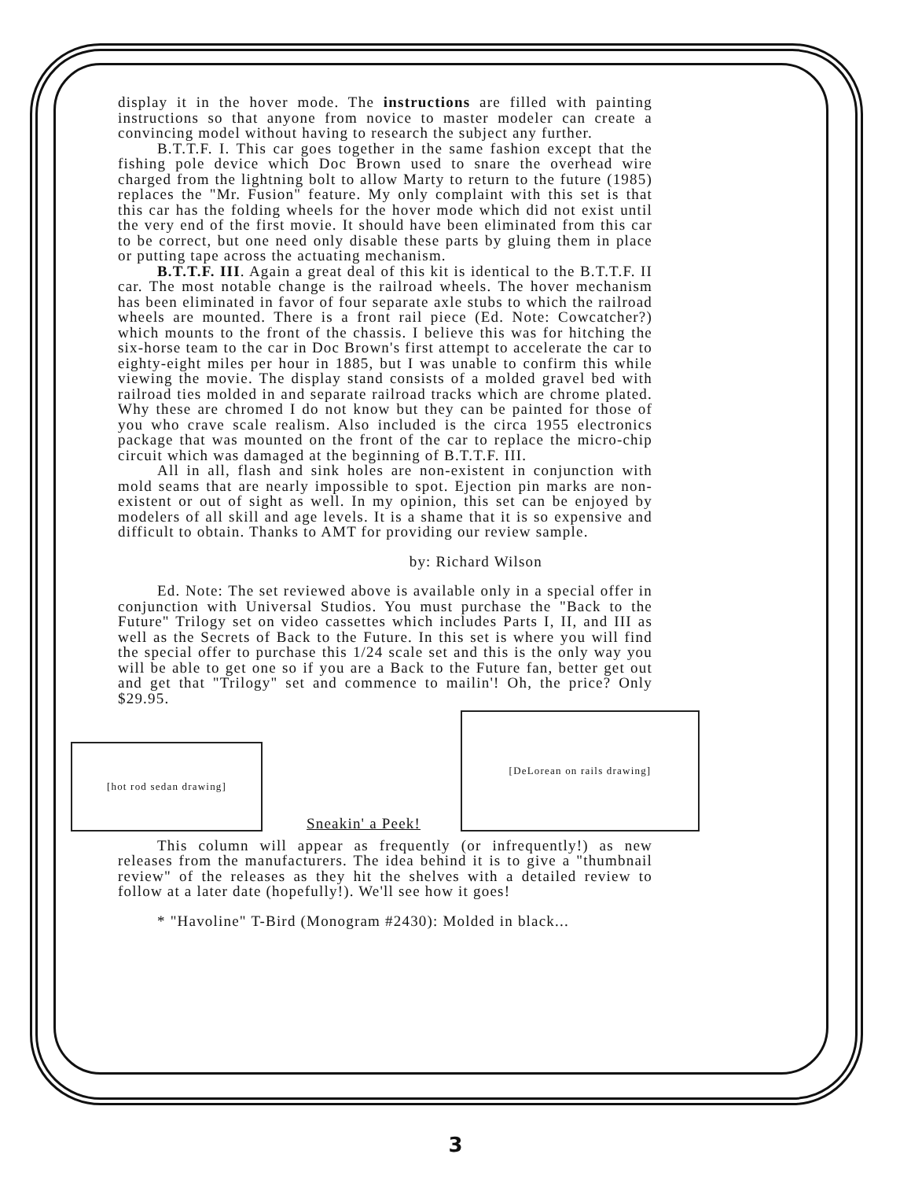display it in the hover mode. The instructions are filled with painting instructions so that anyone from novice to master modeler can create a convincing model without having to research the subject any further.
B.T.T.F. I. This car goes together in the same fashion except that the fishing pole device which Doc Brown used to snare the overhead wire charged from the lightning bolt to allow Marty to return to the future (1985) replaces the "Mr. Fusion" feature. My only complaint with this set is that this car has the folding wheels for the hover mode which did not exist until the very end of the first movie. It should have been eliminated from this car to be correct, but one need only disable these parts by gluing them in place or putting tape across the actuating mechanism.
B.T.T.F. III. Again a great deal of this kit is identical to the B.T.T.F. II car. The most notable change is the railroad wheels. The hover mechanism has been eliminated in favor of four separate axle stubs to which the railroad wheels are mounted. There is a front rail piece (Ed. Note: Cowcatcher?) which mounts to the front of the chassis. I believe this was for hitching the six-horse team to the car in Doc Brown's first attempt to accelerate the car to eighty-eight miles per hour in 1885, but I was unable to confirm this while viewing the movie. The display stand consists of a molded gravel bed with railroad ties molded in and separate railroad tracks which are chrome plated. Why these are chromed I do not know but they can be painted for those of you who crave scale realism. Also included is the circa 1955 electronics package that was mounted on the front of the car to replace the micro-chip circuit which was damaged at the beginning of B.T.T.F. III.
All in all, flash and sink holes are non-existent in conjunction with mold seams that are nearly impossible to spot. Ejection pin marks are non-existent or out of sight as well. In my opinion, this set can be enjoyed by modelers of all skill and age levels. It is a shame that it is so expensive and difficult to obtain. Thanks to AMT for providing our review sample.
by: Richard Wilson
Ed. Note: The set reviewed above is available only in a special offer in conjunction with Universal Studios. You must purchase the "Back to the Future" Trilogy set on video cassettes which includes Parts I, II, and III as well as the Secrets of Back to the Future. In this set is where you will find the special offer to purchase this 1/24 scale set and this is the only way you will be able to get one so if you are a Back to the Future fan, better get out and get that "Trilogy" set and commence to mailin'! Oh, the price? Only $29.95.
[hot rod sedan drawing]
[DeLorean on rails drawing]
Sneakin' a Peek!
This column will appear as frequently (or infrequently!) as new releases from the manufacturers. The idea behind it is to give a "thumbnail review" of the releases as they hit the shelves with a detailed review to follow at a later date (hopefully!). We'll see how it goes!
* "Havoline" T-Bird (Monogram #2430): Molded in black...
3